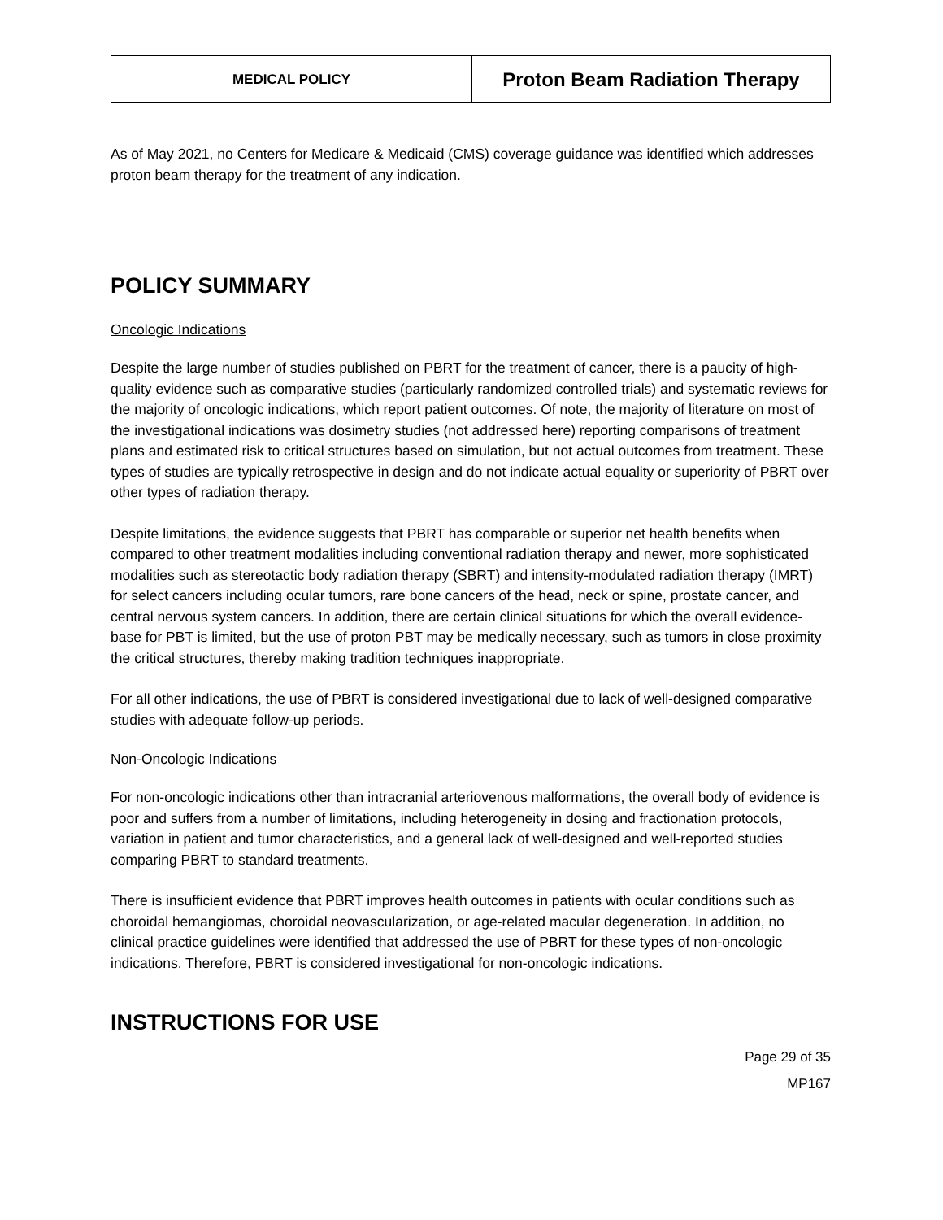| MEDICAL POLICY | Proton Beam Radiation Therapy |
As of May 2021, no Centers for Medicare & Medicaid (CMS) coverage guidance was identified which addresses proton beam therapy for the treatment of any indication.
POLICY SUMMARY
Oncologic Indications
Despite the large number of studies published on PBRT for the treatment of cancer, there is a paucity of high-quality evidence such as comparative studies (particularly randomized controlled trials) and systematic reviews for the majority of oncologic indications, which report patient outcomes. Of note, the majority of literature on most of the investigational indications was dosimetry studies (not addressed here) reporting comparisons of treatment plans and estimated risk to critical structures based on simulation, but not actual outcomes from treatment. These types of studies are typically retrospective in design and do not indicate actual equality or superiority of PBRT over other types of radiation therapy.
Despite limitations, the evidence suggests that PBRT has comparable or superior net health benefits when compared to other treatment modalities including conventional radiation therapy and newer, more sophisticated modalities such as stereotactic body radiation therapy (SBRT) and intensity-modulated radiation therapy (IMRT) for select cancers including ocular tumors, rare bone cancers of the head, neck or spine, prostate cancer, and central nervous system cancers. In addition, there are certain clinical situations for which the overall evidence-base for PBT is limited, but the use of proton PBT may be medically necessary, such as tumors in close proximity the critical structures, thereby making tradition techniques inappropriate.
For all other indications, the use of PBRT is considered investigational due to lack of well-designed comparative studies with adequate follow-up periods.
Non-Oncologic Indications
For non-oncologic indications other than intracranial arteriovenous malformations, the overall body of evidence is poor and suffers from a number of limitations, including heterogeneity in dosing and fractionation protocols, variation in patient and tumor characteristics, and a general lack of well-designed and well-reported studies comparing PBRT to standard treatments.
There is insufficient evidence that PBRT improves health outcomes in patients with ocular conditions such as choroidal hemangiomas, choroidal neovascularization, or age-related macular degeneration. In addition, no clinical practice guidelines were identified that addressed the use of PBRT for these types of non-oncologic indications. Therefore, PBRT is considered investigational for non-oncologic indications.
INSTRUCTIONS FOR USE
Page 29 of 35
MP167